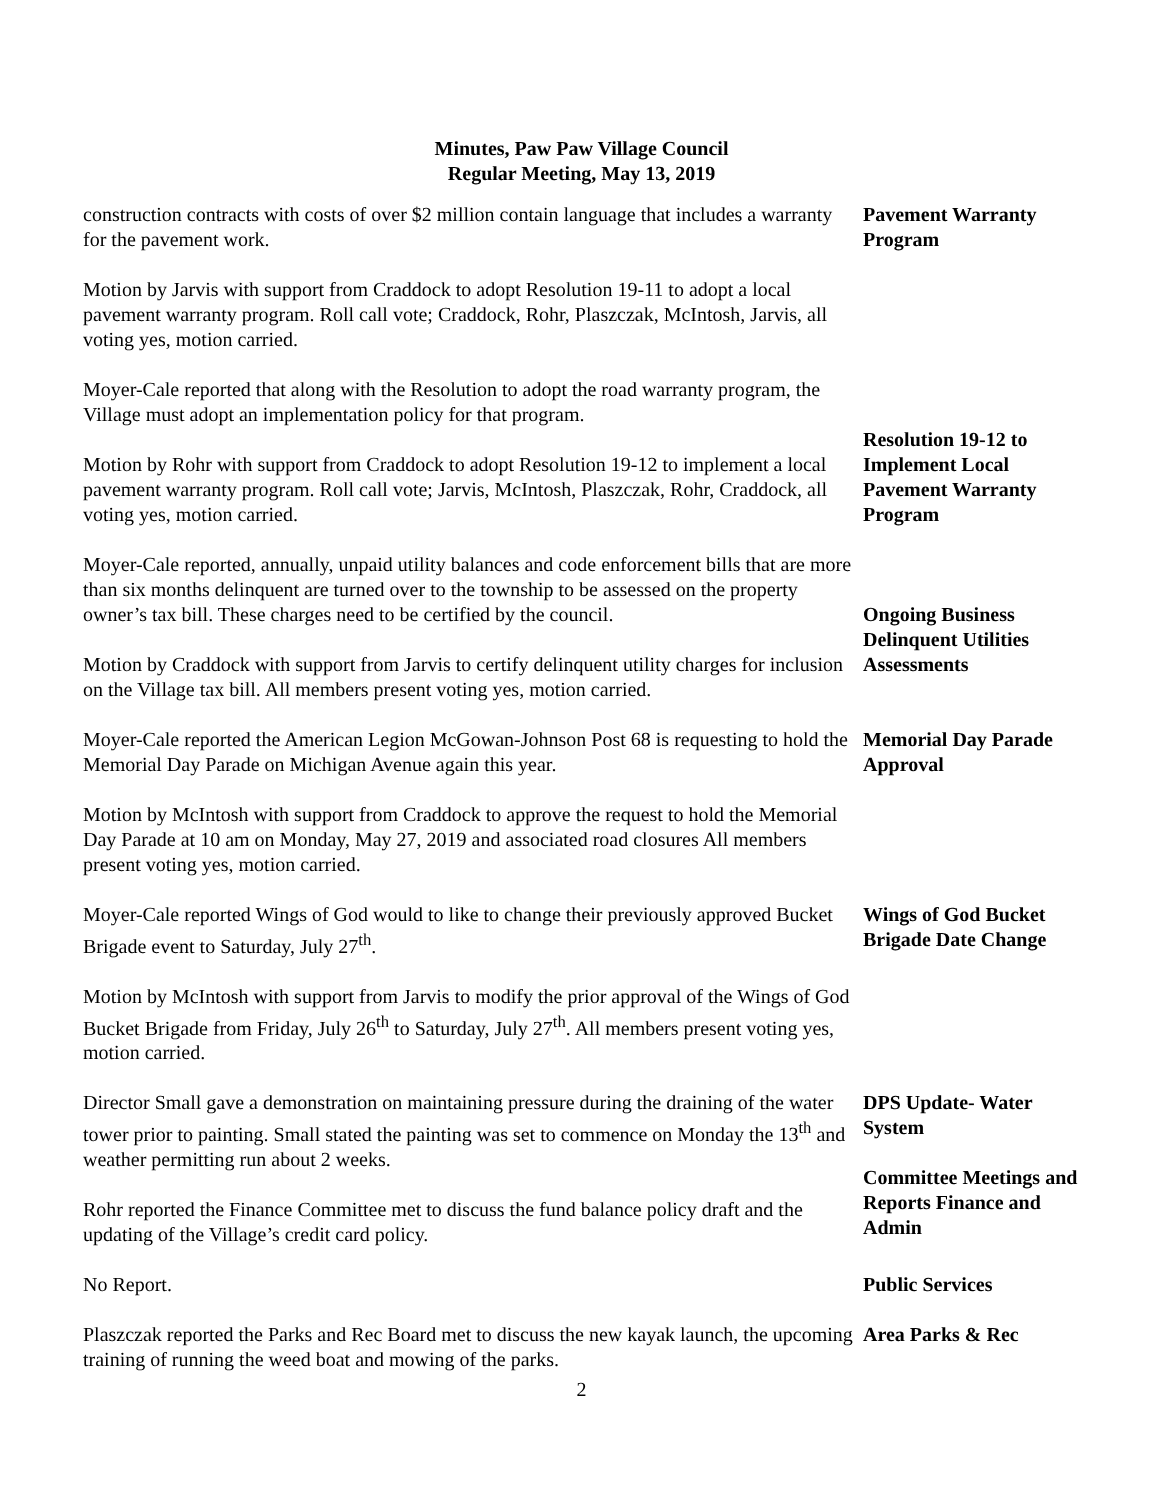Minutes, Paw Paw Village Council
Regular Meeting, May 13, 2019
construction contracts with costs of over $2 million contain language that includes a warranty for the pavement work.
Pavement Warranty Program
Motion by Jarvis with support from Craddock to adopt Resolution 19-11 to adopt a local pavement warranty program. Roll call vote; Craddock, Rohr, Plaszczak, McIntosh, Jarvis, all voting yes, motion carried.
Moyer-Cale reported that along with the Resolution to adopt the road warranty program, the Village must adopt an implementation policy for that program.
Motion by Rohr with support from Craddock to adopt Resolution 19-12 to implement a local pavement warranty program. Roll call vote; Jarvis, McIntosh, Plaszczak, Rohr, Craddock, all voting yes, motion carried.
Resolution 19-12 to Implement Local Pavement Warranty Program
Moyer-Cale reported, annually, unpaid utility balances and code enforcement bills that are more than six months delinquent are turned over to the township to be assessed on the property owner’s tax bill. These charges need to be certified by the council.
Motion by Craddock with support from Jarvis to certify delinquent utility charges for inclusion on the Village tax bill. All members present voting yes, motion carried.
Ongoing Business Delinquent Utilities Assessments
Moyer-Cale reported the American Legion McGowan-Johnson Post 68 is requesting to hold the Memorial Day Parade on Michigan Avenue again this year.
Memorial Day Parade Approval
Motion by McIntosh with support from Craddock to approve the request to hold the Memorial Day Parade at 10 am on Monday, May 27, 2019 and associated road closures All members present voting yes, motion carried.
Moyer-Cale reported Wings of God would to like to change their previously approved Bucket Brigade event to Saturday, July 27<sup>th</sup>.
Wings of God Bucket Brigade Date Change
Motion by McIntosh with support from Jarvis to modify the prior approval of the Wings of God Bucket Brigade from Friday, July 26<sup>th</sup> to Saturday, July 27<sup>th</sup>. All members present voting yes, motion carried.
Director Small gave a demonstration on maintaining pressure during the draining of the water tower prior to painting. Small stated the painting was set to commence on Monday the 13<sup>th</sup> and weather permitting run about 2 weeks.
Rohr reported the Finance Committee met to discuss the fund balance policy draft and the updating of the Village’s credit card policy.
DPS Update- Water System
Committee Meetings and Reports Finance and Admin
No Report. Public Services
Plaszczak reported the Parks and Rec Board met to discuss the new kayak launch, the upcoming training of running the weed boat and mowing of the parks.
Area Parks & Rec
2